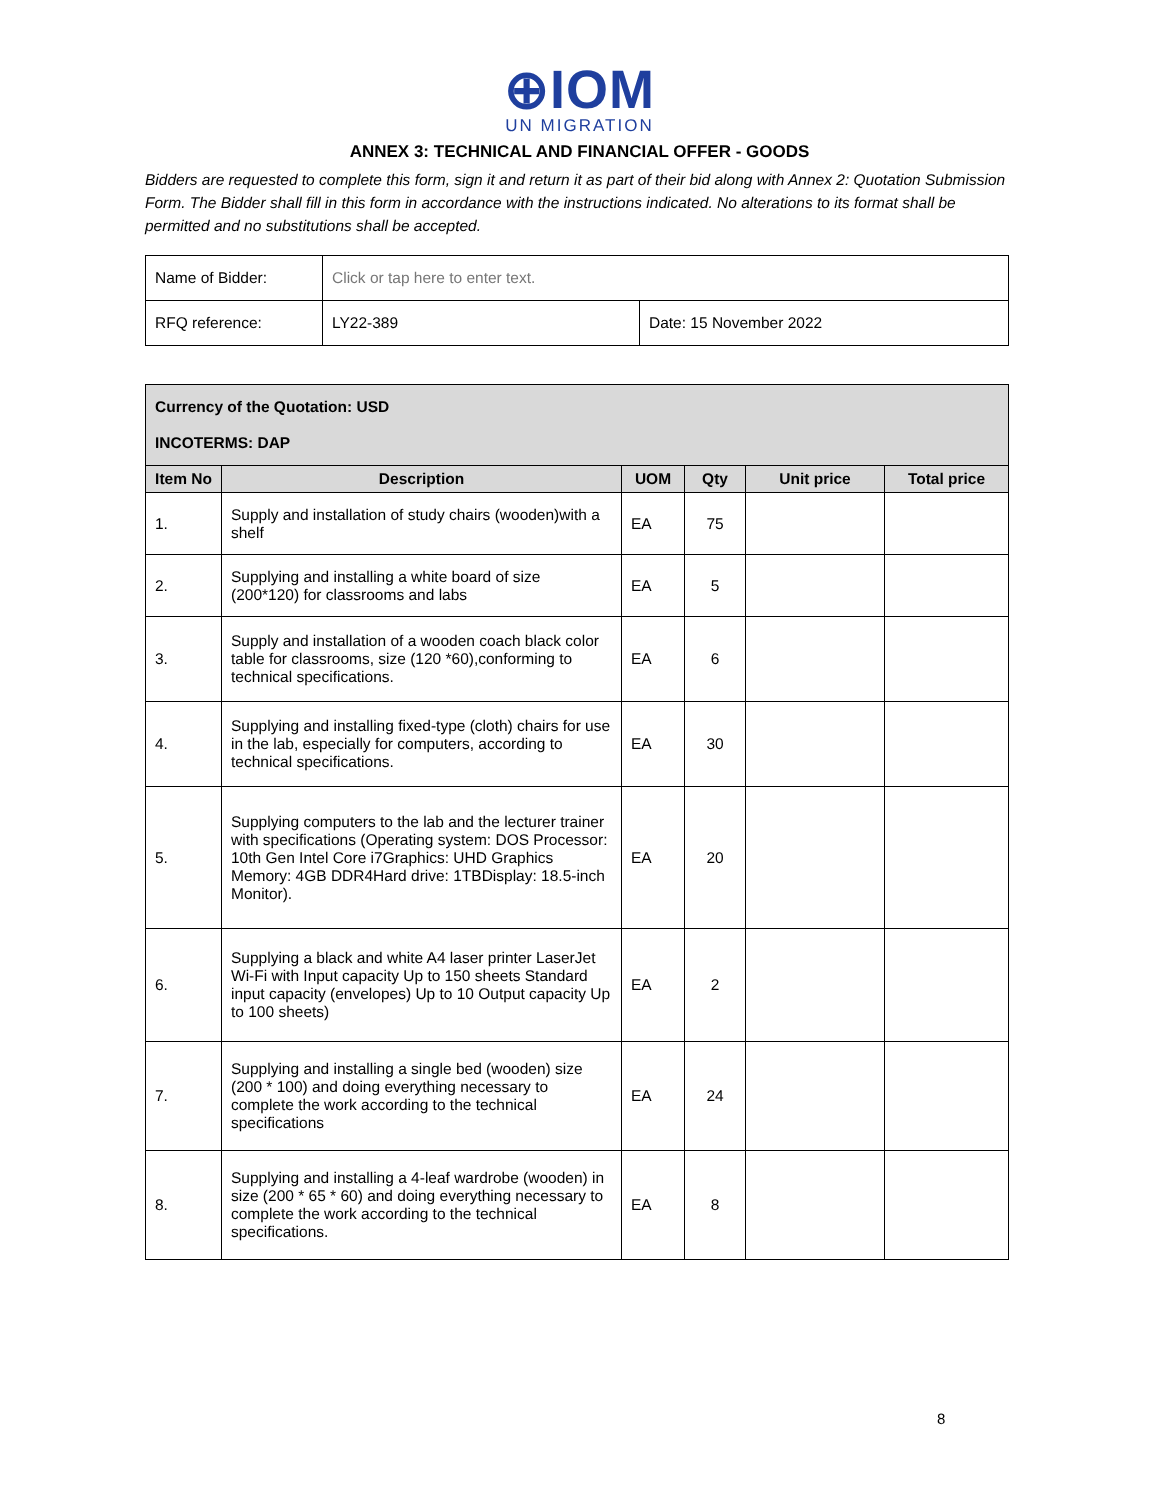⊕IOM
UN MIGRATION
ANNEX 3: TECHNICAL AND FINANCIAL OFFER - GOODS
Bidders are requested to complete this form, sign it and return it as part of their bid along with Annex 2: Quotation Submission Form. The Bidder shall fill in this form in accordance with the instructions indicated. No alterations to its format shall be permitted and no substitutions shall be accepted.
| Name of Bidder: | Click or tap here to enter text. | |
| RFQ reference: | LY22-389 | Date: 15 November 2022 |
| Currency of the Quotation: USD INCOTERMS: DAP | | | | | |
| Item No | Description | UOM | Qty | Unit price | Total price |
| 1. | Supply and installation of study chairs (wooden)with a shelf | EA | 75 | | |
| 2. | Supplying and installing a white board of size (200*120) for classrooms and labs | EA | 5 | | |
| 3. | Supply and installation of a wooden coach black color table for classrooms, size (120 *60),conforming to technical specifications. | EA | 6 | | |
| 4. | Supplying and installing fixed-type (cloth) chairs for use in the lab, especially for computers, according to technical specifications. | EA | 30 | | |
| 5. | Supplying computers to the lab and the lecturer trainer with specifications (Operating system: DOS Processor: 10th Gen Intel Core i7Graphics: UHD Graphics Memory: 4GB DDR4Hard drive: 1TBDisplay: 18.5-inch Monitor). | EA | 20 | | |
| 6. | Supplying a black and white A4 laser printer LaserJet Wi-Fi with Input capacity Up to 150 sheets Standard input capacity (envelopes) Up to 10 Output capacity Up to 100 sheets) | EA | 2 | | |
| 7. | Supplying and installing a single bed (wooden) size (200 * 100) and doing everything necessary to complete the work according to the technical specifications | EA | 24 | | |
| 8. | Supplying and installing a 4-leaf wardrobe (wooden) in size (200 * 65 * 60) and doing everything necessary to complete the work according to the technical specifications. | EA | 8 | | |
8